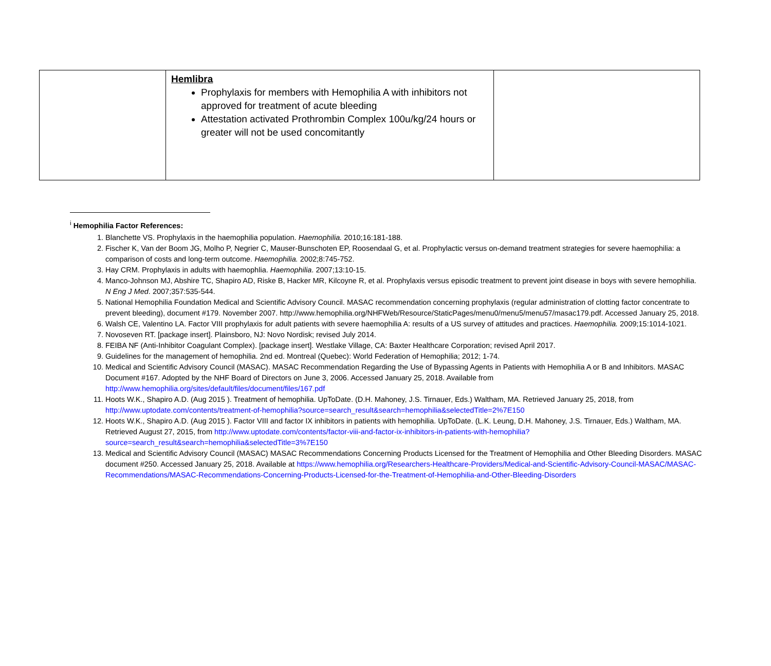| | Hemlibra Prophylaxis for members with Hemophilia A with inhibitors not approved for treatment of acute bleeding Attestation activated Prothrombin Complex 100u/kg/24 hours or greater will not be used concomitantly | |
<sup>i</sup> Hemophilia Factor References:
1. Blanchette VS. Prophylaxis in the haemophilia population. Haemophilia. 2010;16:181-188.
2. Fischer K, Van der Boom JG, Molho P, Negrier C, Mauser-Bunschoten EP, Roosendaal G, et al. Prophylactic versus on-demand treatment strategies for severe haemophilia: a comparison of costs and long-term outcome. Haemophilia. 2002;8:745-752.
3. Hay CRM. Prophylaxis in adults with haemophlia. Haemophilia. 2007;13:10-15.
4. Manco-Johnson MJ, Abshire TC, Shapiro AD, Riske B, Hacker MR, Kilcoyne R, et al. Prophylaxis versus episodic treatment to prevent joint disease in boys with severe hemophilia. N Eng J Med. 2007;357:535-544.
5. National Hemophilia Foundation Medical and Scientific Advisory Council. MASAC recommendation concerning prophylaxis (regular administration of clotting factor concentrate to prevent bleeding), document #179. November 2007. http://www.hemophilia.org/NHFWeb/Resource/StaticPages/menu0/menu5/menu57/masac179.pdf. Accessed January 25, 2018.
6. Walsh CE, Valentino LA. Factor VIII prophylaxis for adult patients with severe haemophilia A: results of a US survey of attitudes and practices. Haemophilia. 2009;15:1014-1021.
7. Novoseven RT. [package insert]. Plainsboro, NJ: Novo Nordisk; revised July 2014.
8. FEIBA NF (Anti-Inhibitor Coagulant Complex). [package insert]. Westlake Village, CA: Baxter Healthcare Corporation; revised April 2017.
9. Guidelines for the management of hemophilia. 2nd ed. Montreal (Quebec): World Federation of Hemophilia; 2012; 1-74.
10. Medical and Scientific Advisory Council (MASAC). MASAC Recommendation Regarding the Use of Bypassing Agents in Patients with Hemophilia A or B and Inhibitors. MASAC Document #167. Adopted by the NHF Board of Directors on June 3, 2006. Accessed January 25, 2018. Available from http://www.hemophilia.org/sites/default/files/document/files/167.pdf
11. Hoots W.K., Shapiro A.D. (Aug 2015 ). Treatment of hemophilia. UpToDate. (D.H. Mahoney, J.S. Tirnauer, Eds.) Waltham, MA. Retrieved January 25, 2018, from http://www.uptodate.com/contents/treatment-of-hemophilia?source=search_result&search=hemophilia&selectedTitle=2%7E150
12. Hoots W.K., Shapiro A.D. (Aug 2015 ). Factor VIII and factor IX inhibitors in patients with hemophilia. UpToDate. (L.K. Leung, D.H. Mahoney, J.S. Tirnauer, Eds.) Waltham, MA. Retrieved August 27, 2015, from http://www.uptodate.com/contents/factor-viii-and-factor-ix-inhibitors-in-patients-with-hemophilia?source=search_result&search=hemophilia&selectedTitle=3%7E150
13. Medical and Scientific Advisory Council (MASAC) MASAC Recommendations Concerning Products Licensed for the Treatment of Hemophilia and Other Bleeding Disorders. MASAC document #250. Accessed January 25, 2018. Available at https://www.hemophilia.org/Researchers-Healthcare-Providers/Medical-and-Scientific-Advisory-Council-MASAC/MASAC-Recommendations/MASAC-Recommendations-Concerning-Products-Licensed-for-the-Treatment-of-Hemophilia-and-Other-Bleeding-Disorders